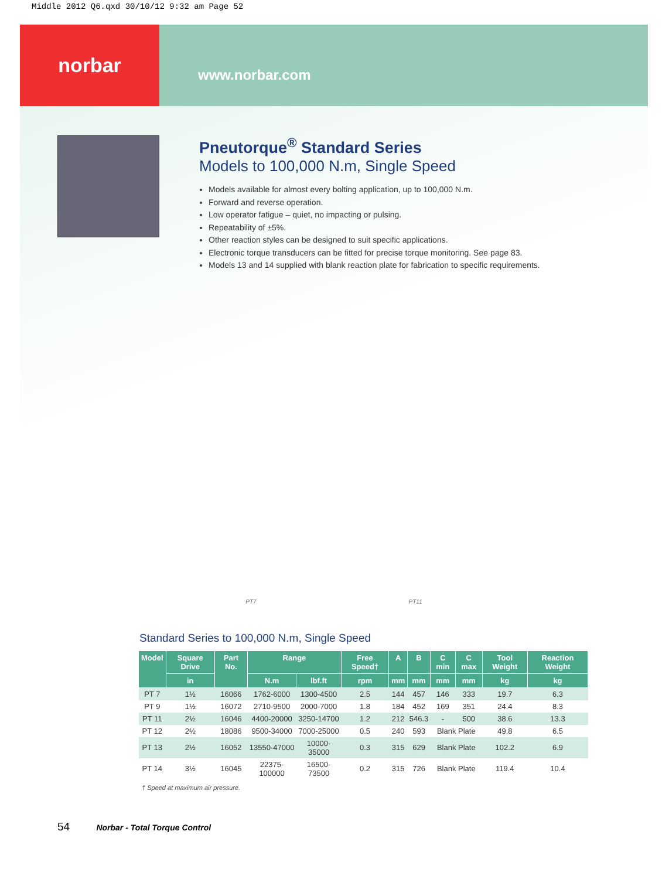Middle 2012 Q6.qxd 30/10/12 9:32 am Page 52
norbar
www.norbar.com
Pneutorque<sup>®</sup> Standard Series
Models to 100,000 N.m, Single Speed
Models available for almost every bolting application, up to 100,000 N.m.
Forward and reverse operation.
Low operator fatigue – quiet, no impacting or pulsing.
Repeatability of ±5%.
Other reaction styles can be designed to suit specific applications.
Electronic torque transducers can be fitted for precise torque monitoring. See page 83.
Models 13 and 14 supplied with blank reaction plate for fabrication to specific requirements.
PT7 PT11
Standard Series to 100,000 N.m, Single Speed
| Model | Square Drive | Part No. | Range | | Free Speed† | A | B | C min | C max | Tool Weight | Reaction Weight |
| --- | --- | --- | --- | --- | --- | --- | --- | --- | --- | --- | --- |
| | in | | N.m | lbf.ft | rpm | mm | mm | mm | mm | kg | kg |
| PT 7 | 1½ | 16066 | 1762-6000 | 1300-4500 | 2.5 | 144 | 457 | 146 | 333 | 19.7 | 6.3 |
| PT 9 | 1½ | 16072 | 2710-9500 | 2000-7000 | 1.8 | 184 | 452 | 169 | 351 | 24.4 | 8.3 |
| PT 11 | 2½ | 16046 | 4400-20000 | 3250-14700 | 1.2 | 212 | 546.3 | - | 500 | 38.6 | 13.3 |
| PT 12 | 2½ | 18086 | 9500-34000 | 7000-25000 | 0.5 | 240 | 593 | Blank Plate | | 49.8 | 6.5 |
| PT 13 | 2½ | 16052 | 13550-47000 | 10000-35000 | 0.3 | 315 | 629 | Blank Plate | | 102.2 | 6.9 |
| PT 14 | 3½ | 16045 | 22375-100000 | 16500-73500 | 0.2 | 315 | 726 | Blank Plate | | 119.4 | 10.4 |
† Speed at maximum air pressure.
54 Norbar - Total Torque Control